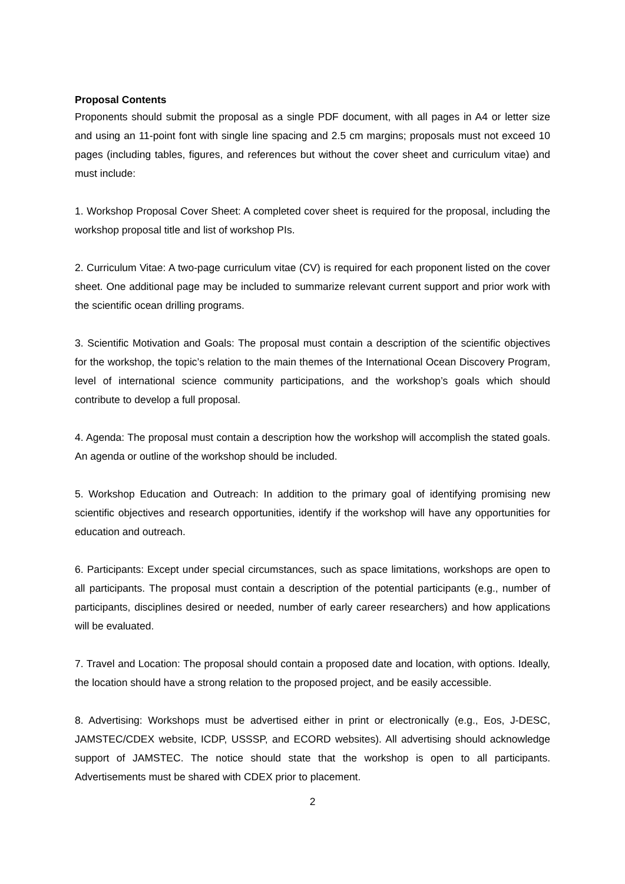Proposal Contents
Proponents should submit the proposal as a single PDF document, with all pages in A4 or letter size and using an 11-point font with single line spacing and 2.5 cm margins; proposals must not exceed 10 pages (including tables, figures, and references but without the cover sheet and curriculum vitae) and must include:
1. Workshop Proposal Cover Sheet: A completed cover sheet is required for the proposal, including the workshop proposal title and list of workshop PIs.
2. Curriculum Vitae: A two-page curriculum vitae (CV) is required for each proponent listed on the cover sheet. One additional page may be included to summarize relevant current support and prior work with the scientific ocean drilling programs.
3. Scientific Motivation and Goals: The proposal must contain a description of the scientific objectives for the workshop, the topic’s relation to the main themes of the International Ocean Discovery Program, level of international science community participations, and the workshop’s goals which should contribute to develop a full proposal.
4. Agenda: The proposal must contain a description how the workshop will accomplish the stated goals. An agenda or outline of the workshop should be included.
5. Workshop Education and Outreach: In addition to the primary goal of identifying promising new scientific objectives and research opportunities, identify if the workshop will have any opportunities for education and outreach.
6. Participants: Except under special circumstances, such as space limitations, workshops are open to all participants. The proposal must contain a description of the potential participants (e.g., number of participants, disciplines desired or needed, number of early career researchers) and how applications will be evaluated.
7. Travel and Location: The proposal should contain a proposed date and location, with options. Ideally, the location should have a strong relation to the proposed project, and be easily accessible.
8. Advertising: Workshops must be advertised either in print or electronically (e.g., Eos, J-DESC, JAMSTEC/CDEX website, ICDP, USSSP, and ECORD websites). All advertising should acknowledge support of JAMSTEC. The notice should state that the workshop is open to all participants. Advertisements must be shared with CDEX prior to placement.
2